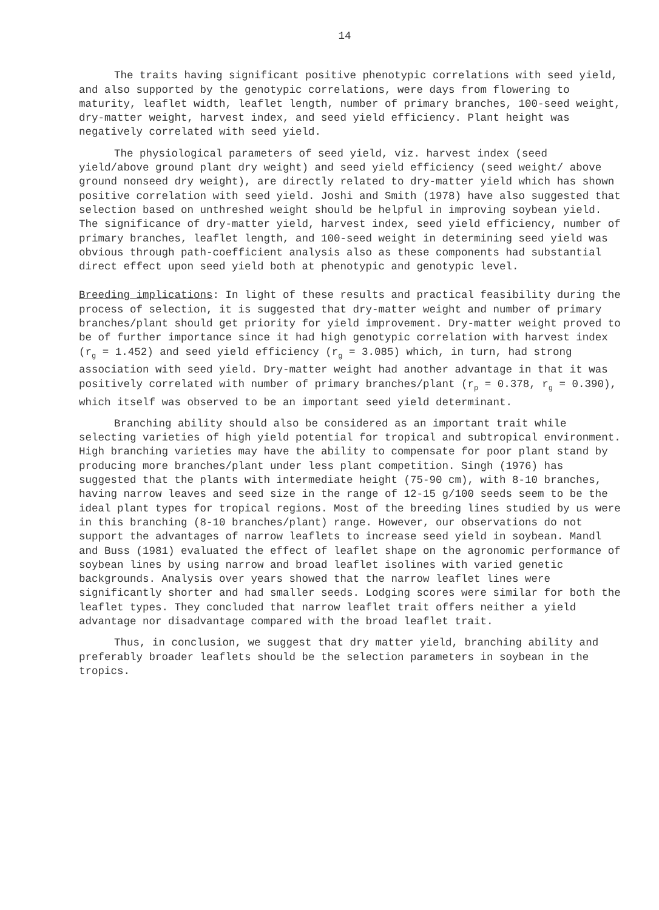14
The traits having significant positive phenotypic correlations with seed yield, and also supported by the genotypic correlations, were days from flowering to maturity, leaflet width, leaflet length, number of primary branches, 100-seed weight, dry-matter weight, harvest index, and seed yield efficiency. Plant height was negatively correlated with seed yield.
The physiological parameters of seed yield, viz. harvest index (seed yield/above ground plant dry weight) and seed yield efficiency (seed weight/ above ground nonseed dry weight), are directly related to dry-matter yield which has shown positive correlation with seed yield. Joshi and Smith (1978) have also suggested that selection based on unthreshed weight should be helpful in improving soybean yield. The significance of dry-matter yield, harvest index, seed yield efficiency, number of primary branches, leaflet length, and 100-seed weight in determining seed yield was obvious through path-coefficient analysis also as these components had substantial direct effect upon seed yield both at phenotypic and genotypic level.
Breeding implications: In light of these results and practical feasibility during the process of selection, it is suggested that dry-matter weight and number of primary branches/plant should get priority for yield improvement. Dry-matter weight proved to be of further importance since it had high genotypic correlation with harvest index (r<sub>g</sub> = 1.452) and seed yield efficiency (r<sub>g</sub> = 3.085) which, in turn, had strong association with seed yield. Dry-matter weight had another advantage in that it was positively correlated with number of primary branches/plant (r<sub>p</sub> = 0.378, r<sub>g</sub> = 0.390), which itself was observed to be an important seed yield determinant.
Branching ability should also be considered as an important trait while selecting varieties of high yield potential for tropical and subtropical environment. High branching varieties may have the ability to compensate for poor plant stand by producing more branches/plant under less plant competition. Singh (1976) has suggested that the plants with intermediate height (75-90 cm), with 8-10 branches, having narrow leaves and seed size in the range of 12-15 g/100 seeds seem to be the ideal plant types for tropical regions. Most of the breeding lines studied by us were in this branching (8-10 branches/plant) range. However, our observations do not support the advantages of narrow leaflets to increase seed yield in soybean. Mandl and Buss (1981) evaluated the effect of leaflet shape on the agronomic performance of soybean lines by using narrow and broad leaflet isolines with varied genetic backgrounds. Analysis over years showed that the narrow leaflet lines were significantly shorter and had smaller seeds. Lodging scores were similar for both the leaflet types. They concluded that narrow leaflet trait offers neither a yield advantage nor disadvantage compared with the broad leaflet trait.
Thus, in conclusion, we suggest that dry matter yield, branching ability and preferably broader leaflets should be the selection parameters in soybean in the tropics.